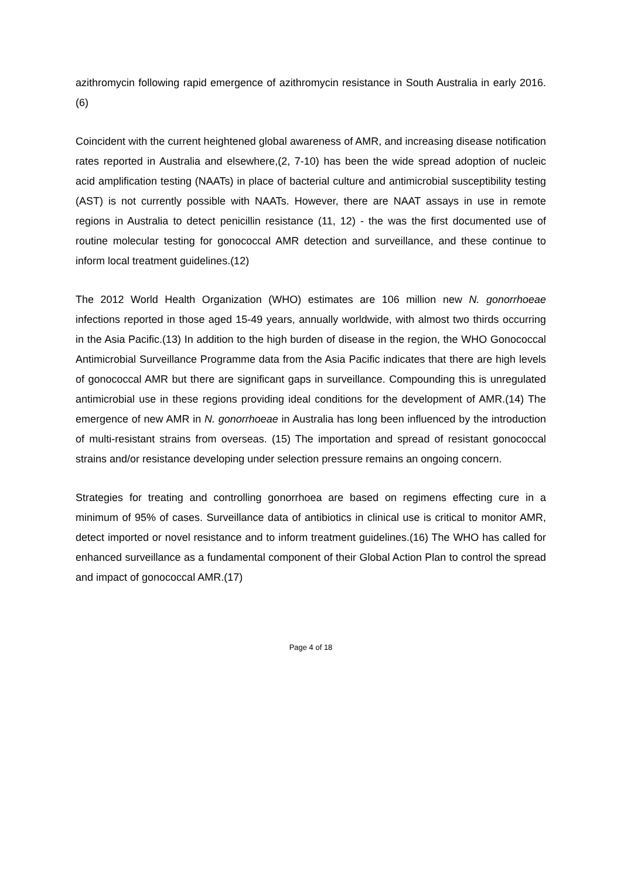azithromycin following rapid emergence of azithromycin resistance in South Australia in early 2016.(6)
Coincident with the current heightened global awareness of AMR, and increasing disease notification rates reported in Australia and elsewhere,(2, 7-10) has been the wide spread adoption of nucleic acid amplification testing (NAATs) in place of bacterial culture and antimicrobial susceptibility testing (AST) is not currently possible with NAATs. However, there are NAAT assays in use in remote regions in Australia to detect penicillin resistance (11, 12) - the was the first documented use of routine molecular testing for gonococcal AMR detection and surveillance, and these continue to inform local treatment guidelines.(12)
The 2012 World Health Organization (WHO) estimates are 106 million new N. gonorrhoeae infections reported in those aged 15-49 years, annually worldwide, with almost two thirds occurring in the Asia Pacific.(13) In addition to the high burden of disease in the region, the WHO Gonococcal Antimicrobial Surveillance Programme data from the Asia Pacific indicates that there are high levels of gonococcal AMR but there are significant gaps in surveillance. Compounding this is unregulated antimicrobial use in these regions providing ideal conditions for the development of AMR.(14) The emergence of new AMR in N. gonorrhoeae in Australia has long been influenced by the introduction of multi-resistant strains from overseas. (15) The importation and spread of resistant gonococcal strains and/or resistance developing under selection pressure remains an ongoing concern.
Strategies for treating and controlling gonorrhoea are based on regimens effecting cure in a minimum of 95% of cases. Surveillance data of antibiotics in clinical use is critical to monitor AMR, detect imported or novel resistance and to inform treatment guidelines.(16) The WHO has called for enhanced surveillance as a fundamental component of their Global Action Plan to control the spread and impact of gonococcal AMR.(17)
Page 4 of 18